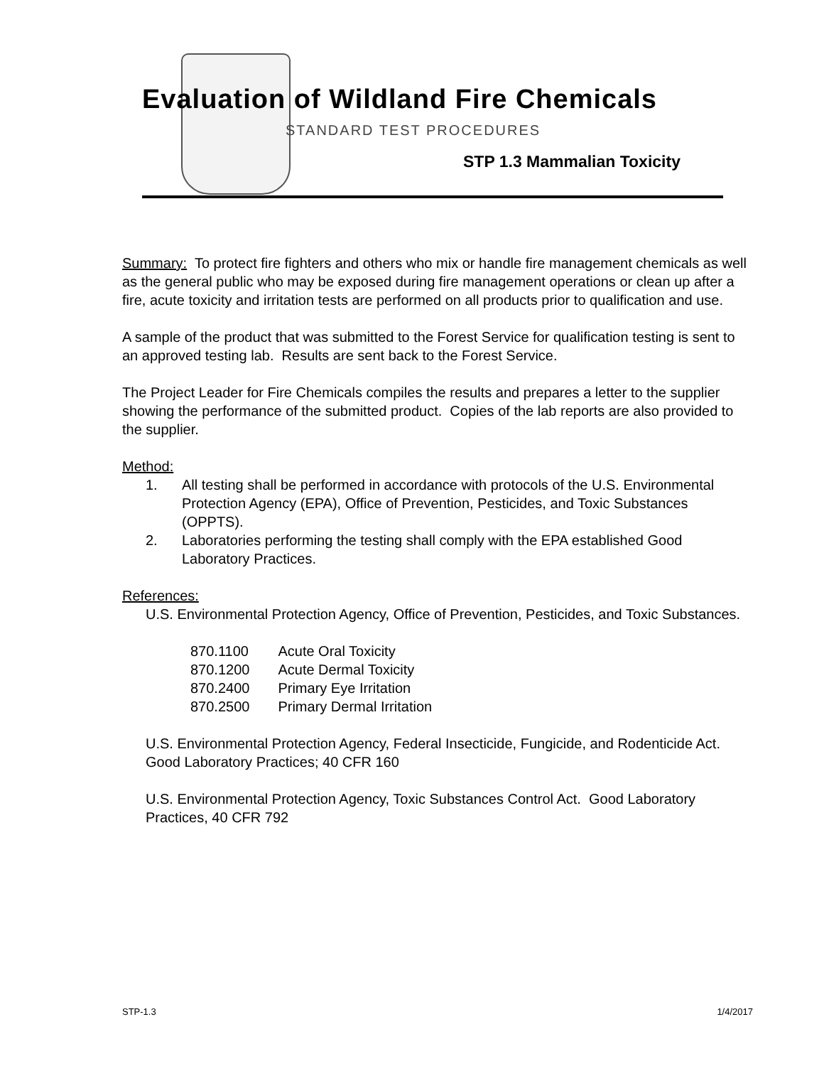Evaluation of Wildland Fire Chemicals
STANDARD TEST PROCEDURES
STP 1.3 Mammalian Toxicity
Summary: To protect fire fighters and others who mix or handle fire management chemicals as well as the general public who may be exposed during fire management operations or clean up after a fire, acute toxicity and irritation tests are performed on all products prior to qualification and use.
A sample of the product that was submitted to the Forest Service for qualification testing is sent to an approved testing lab. Results are sent back to the Forest Service.
The Project Leader for Fire Chemicals compiles the results and prepares a letter to the supplier showing the performance of the submitted product. Copies of the lab reports are also provided to the supplier.
Method:
1. All testing shall be performed in accordance with protocols of the U.S. Environmental Protection Agency (EPA), Office of Prevention, Pesticides, and Toxic Substances (OPPTS).
2. Laboratories performing the testing shall comply with the EPA established Good Laboratory Practices.
References:
U.S. Environmental Protection Agency, Office of Prevention, Pesticides, and Toxic Substances.
| 870.1100 | Acute Oral Toxicity |
| 870.1200 | Acute Dermal Toxicity |
| 870.2400 | Primary Eye Irritation |
| 870.2500 | Primary Dermal Irritation |
U.S. Environmental Protection Agency, Federal Insecticide, Fungicide, and Rodenticide Act. Good Laboratory Practices; 40 CFR 160
U.S. Environmental Protection Agency, Toxic Substances Control Act. Good Laboratory Practices, 40 CFR 792
STP-1.3 1/4/2017